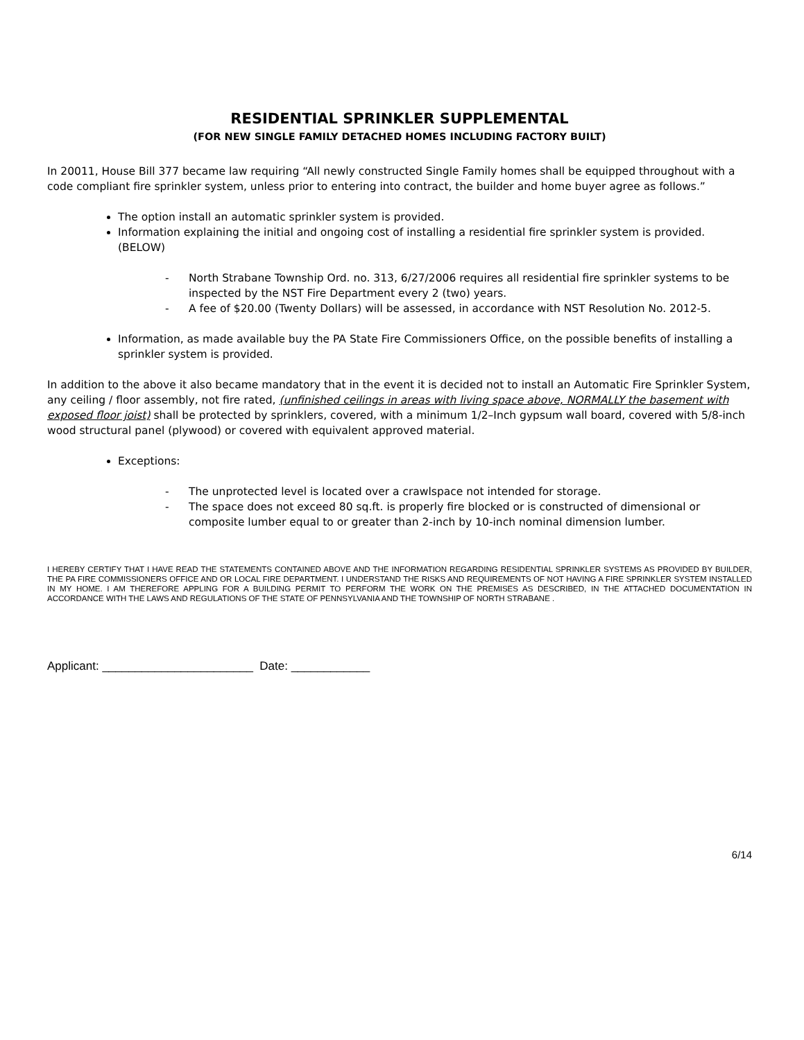RESIDENTIAL SPRINKLER SUPPLEMENTAL
(FOR NEW SINGLE FAMILY DETACHED HOMES INCLUDING FACTORY BUILT)
In 20011, House Bill 377 became law requiring “All newly constructed Single Family homes shall be equipped throughout with a code compliant fire sprinkler system, unless prior to entering into contract, the builder and home buyer agree as follows.”
The option install an automatic sprinkler system is provided.
Information explaining the initial and ongoing cost of installing a residential fire sprinkler system is provided. (BELOW)
- North Strabane Township Ord. no. 313, 6/27/2006 requires all residential fire sprinkler systems to be inspected by the NST Fire Department every 2 (two) years.
- A fee of $20.00 (Twenty Dollars) will be assessed, in accordance with NST Resolution No. 2012-5.
Information, as made available buy the PA State Fire Commissioners Office, on the possible benefits of installing a sprinkler system is provided.
In addition to the above it also became mandatory that in the event it is decided not to install an Automatic Fire Sprinkler System, any ceiling / floor assembly, not fire rated, (unfinished ceilings in areas with living space above, NORMALLY the basement with exposed floor joist) shall be protected by sprinklers, covered, with a minimum 1/2–Inch gypsum wall board, covered with 5/8-inch wood structural panel (plywood) or covered with equivalent approved material.
Exceptions:
- The unprotected level is located over a crawlspace not intended for storage.
- The space does not exceed 80 sq.ft. is properly fire blocked or is constructed of dimensional or composite lumber equal to or greater than 2-inch by 10-inch nominal dimension lumber.
I HEREBY CERTIFY THAT I HAVE READ THE STATEMENTS CONTAINED ABOVE AND THE INFORMATION REGARDING RESIDENTIAL SPRINKLER SYSTEMS AS PROVIDED BY BUILDER, THE PA FIRE COMMISSIONERS OFFICE AND OR LOCAL FIRE DEPARTMENT. I UNDERSTAND THE RISKS AND REQUIREMENTS OF NOT HAVING A FIRE SPRINKLER SYSTEM INSTALLED IN MY HOME. I AM THEREFORE APPLING FOR A BUILDING PERMIT TO PERFORM THE WORK ON THE PREMISES AS DESCRIBED, IN THE ATTACHED DOCUMENTATION IN ACCORDANCE WITH THE LAWS AND REGULATIONS OF THE STATE OF PENNSYLVANIA AND THE TOWNSHIP OF NORTH STRABANE .
Applicant: _______________________ Date: ____________
6/14